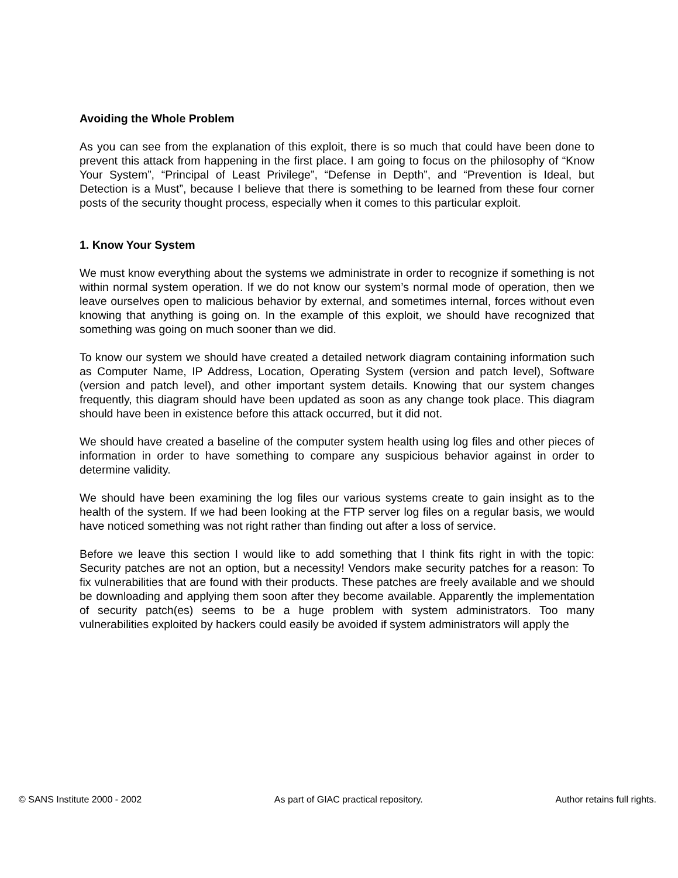Avoiding the Whole Problem
As you can see from the explanation of this exploit, there is so much that could have been done to prevent this attack from happening in the first place. I am going to focus on the philosophy of “Know Your System”, “Principal of Least Privilege”, “Defense in Depth”, and “Prevention is Ideal, but Detection is a Must”, because I believe that there is something to be learned from these four corner posts of the security thought process, especially when it comes to this particular exploit.
1. Know Your System
We must know everything about the systems we administrate in order to recognize if something is not within normal system operation. If we do not know our system’s normal mode of operation, then we leave ourselves open to malicious behavior by external, and sometimes internal, forces without even knowing that anything is going on. In the example of this exploit, we should have recognized that something was going on much sooner than we did.
To know our system we should have created a detailed network diagram containing information such as Computer Name, IP Address, Location, Operating System (version and patch level), Software (version and patch level), and other important system details. Knowing that our system changes frequently, this diagram should have been updated as soon as any change took place. This diagram should have been in existence before this attack occurred, but it did not.
We should have created a baseline of the computer system health using log files and other pieces of information in order to have something to compare any suspicious behavior against in order to determine validity.
We should have been examining the log files our various systems create to gain insight as to the health of the system. If we had been looking at the FTP server log files on a regular basis, we would have noticed something was not right rather than finding out after a loss of service.
Before we leave this section I would like to add something that I think fits right in with the topic: Security patches are not an option, but a necessity! Vendors make security patches for a reason: To fix vulnerabilities that are found with their products. These patches are freely available and we should be downloading and applying them soon after they become available. Apparently the implementation of security patch(es) seems to be a huge problem with system administrators. Too many vulnerabilities exploited by hackers could easily be avoided if system administrators will apply the
© SANS Institute 2000 - 2002 As part of GIAC practical repository. Author retains full rights.